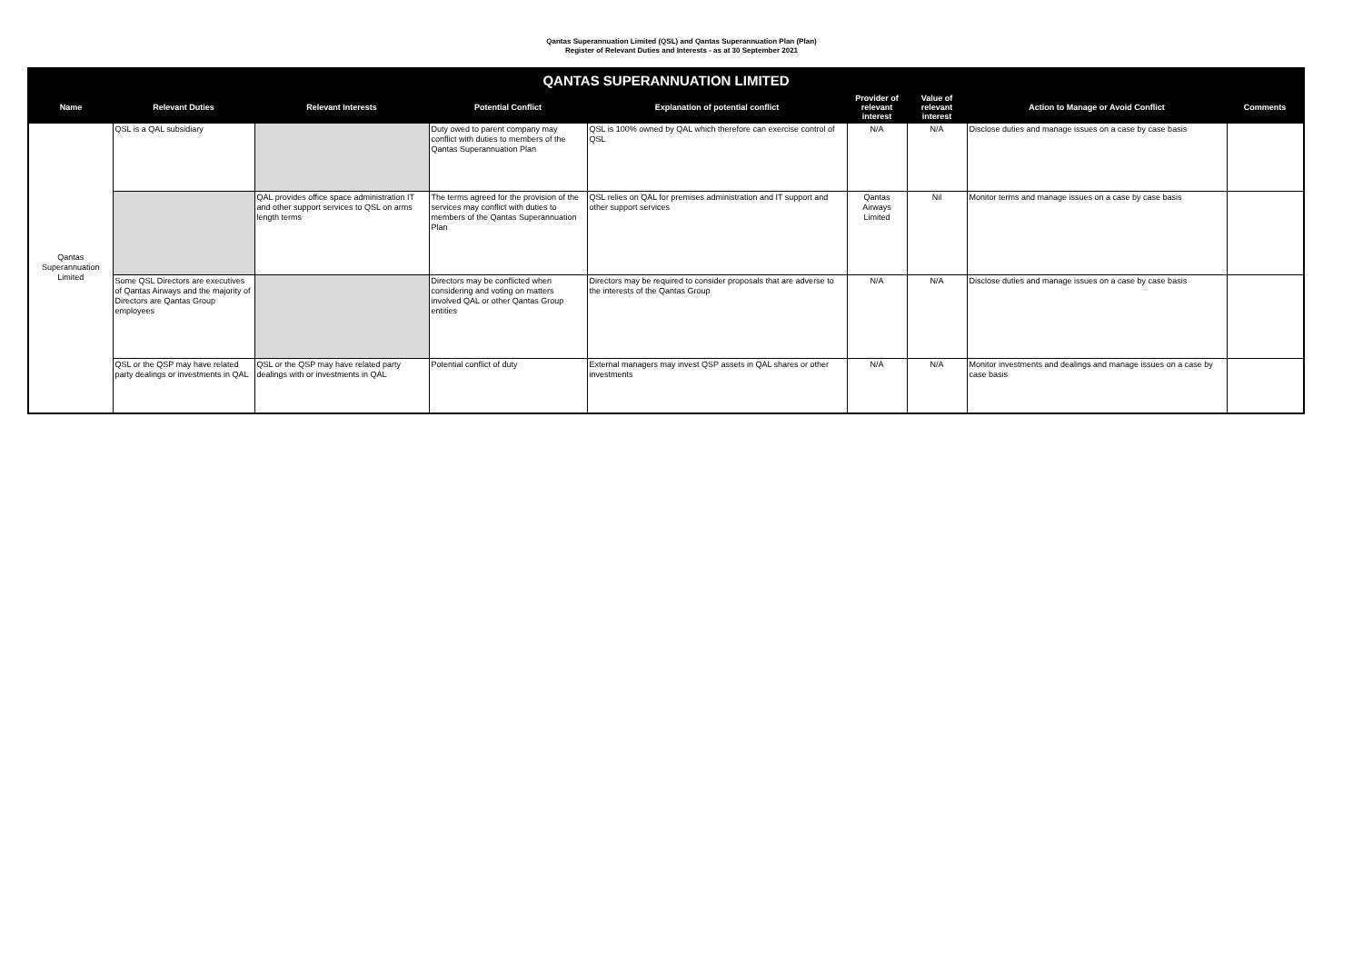Qantas Superannuation Limited (QSL) and Qantas Superannuation Plan (Plan)
Register of Relevant Duties and Interests - as at 30 September 2021
| QANTAS SUPERANNUATION LIMITED | | | | | | | | |
| --- | --- | --- | --- | --- | --- | --- | --- | --- |
| Name | Relevant Duties | Relevant Interests | Potential Conflict | Explanation of potential conflict | Provider of relevant interest | Value of relevant interest | Action to Manage or Avoid Conflict | Comments |
| Qantas Superannuation Limited | QSL is a QAL subsidiary | | Duty owed to parent company may conflict with duties to members of the Qantas Superannuation Plan | QSL is 100% owned by QAL which therefore can exercise control of QSL | N/A | N/A | Disclose duties and manage issues on a case by case basis | |
| | | QAL provides office space administration IT and other support services to QSL on arms length terms | The terms agreed for the provision of the services may conflict with duties to members of the Qantas Superannuation Plan | QSL relies on QAL for premises administration and IT support and other support services | Qantas Airways Limited | Nil | Monitor terms and manage issues on a case by case basis | |
| | Some QSL Directors are executives of Qantas Airways and the majority of Directors are Qantas Group employees | | Directors may be conflicted when considering and voting on matters involved QAL or other Qantas Group entities | Directors may be required to consider proposals that are adverse to the interests of the Qantas Group | N/A | N/A | Disclose duties and manage issues on a case by case basis | |
| | QSL or the QSP may have related party dealings or investments in QAL | QSL or the QSP may have related party dealings with or investments in QAL | Potential conflict of duty | External managers may invest QSP assets in QAL shares or other investments | N/A | N/A | Monitor investments and dealings and manage issues on a case by case basis | |